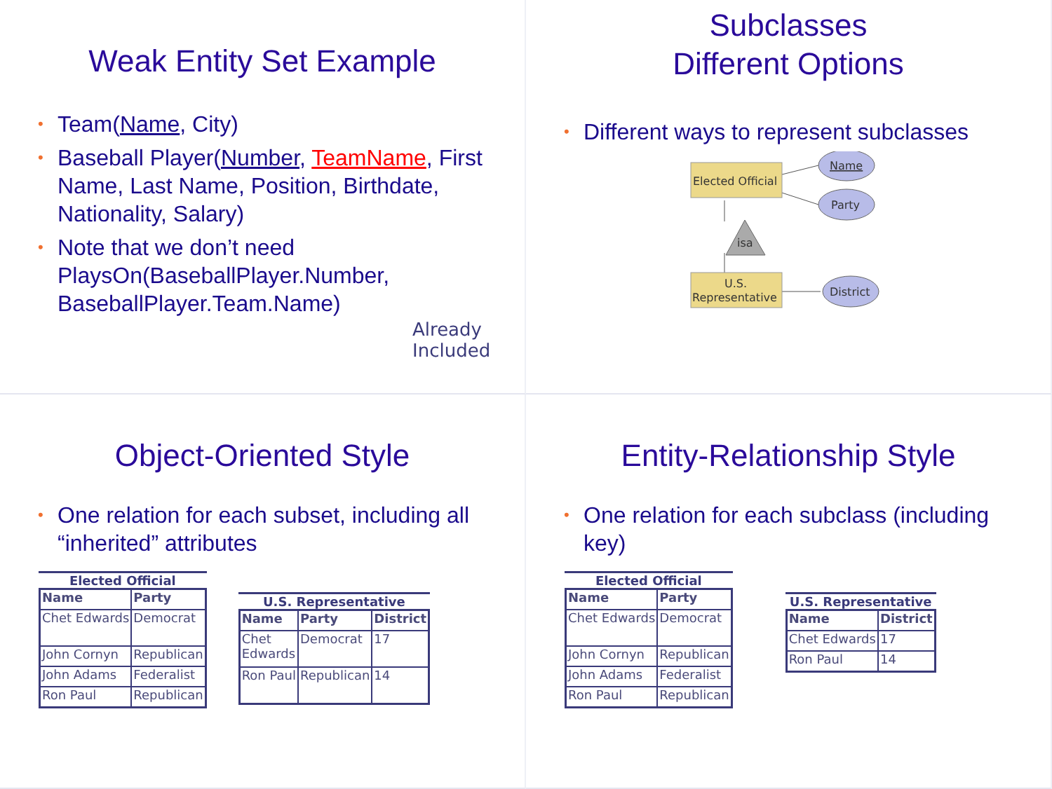Weak Entity Set Example
• Team(Name, City)
• Baseball Player(Number, TeamName, First Name, Last Name, Position, Birthdate, Nationality, Salary)
• Note that we don’t need PlaysOn(BaseballPlayer.Number, BaseballPlayer.Team.Name)
Already
Included
Subclasses
Different Options
• Different ways to represent subclasses
Elected Official
Name
Party
isa
U.S.
Representative
District
Object-Oriented Style
• One relation for each subset, including all “inherited” attributes
Elected Official
| Name | Party |
| --- | --- |
| Chet Edwards | Democrat |
| John Cornyn | Republican |
| John Adams | Federalist |
| Ron Paul | Republican |
U.S. Representative
| Name | Party | District |
| --- | --- | --- |
| Chet Edwards | Democrat | 17 |
| Ron Paul | Republican | 14 |
Entity-Relationship Style
• One relation for each subclass (including key)
Elected Official
| Name | Party |
| --- | --- |
| Chet Edwards | Democrat |
| John Cornyn | Republican |
| John Adams | Federalist |
| Ron Paul | Republican |
U.S. Representative
| Name | District |
| --- | --- |
| Chet Edwards | 17 |
| Ron Paul | 14 |